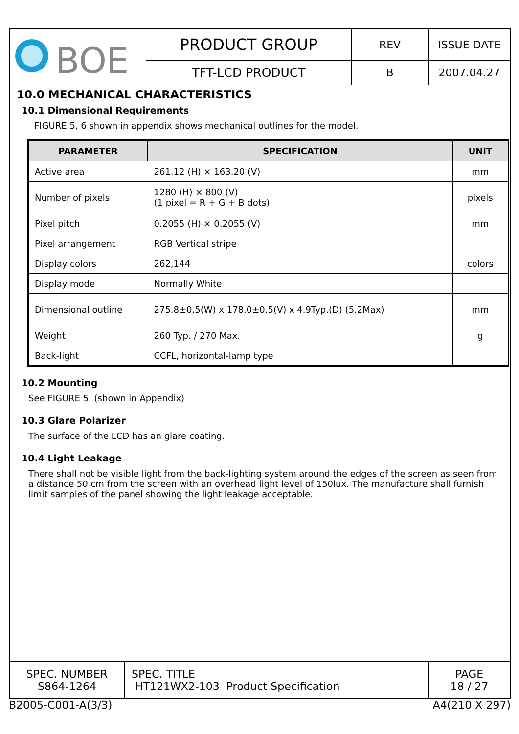| BOE | PRODUCT GROUP | REV | ISSUE DATE |
| | TFT-LCD PRODUCT | B | 2007.04.27 |
10.0 MECHANICAL CHARACTERISTICS
10.1 Dimensional Requirements
FIGURE 5, 6 shown in appendix shows mechanical outlines for the model.
| PARAMETER | SPECIFICATION | UNIT |
| --- | --- | --- |
| Active area | 261.12 (H) × 163.20 (V) | mm |
| Number of pixels | 1280 (H) × 800 (V) (1 pixel = R + G + B dots) | pixels |
| Pixel pitch | 0.2055 (H) × 0.2055 (V) | mm |
| Pixel arrangement | RGB Vertical stripe | |
| Display colors | 262,144 | colors |
| Display mode | Normally White | |
| Dimensional outline | 275.8±0.5(W) x 178.0±0.5(V) x 4.9Typ.(D) (5.2Max) | mm |
| Weight | 260 Typ. / 270 Max. | g |
| Back-light | CCFL, horizontal-lamp type | |
10.2 Mounting
See FIGURE 5. (shown in Appendix)
10.3 Glare Polarizer
The surface of the LCD has an glare coating.
10.4 Light Leakage
There shall not be visible light from the back-lighting system around the edges of the screen as seen from a distance 50 cm from the screen with an overhead light level of 150lux. The manufacture shall furnish limit samples of the panel showing the light leakage acceptable.
| SPEC. NUMBER S864-1264 | SPEC. TITLE HT121WX2-103 Product Specification | PAGE 18 / 27 |
B2005-C001-A(3/3) A4(210 X 297)